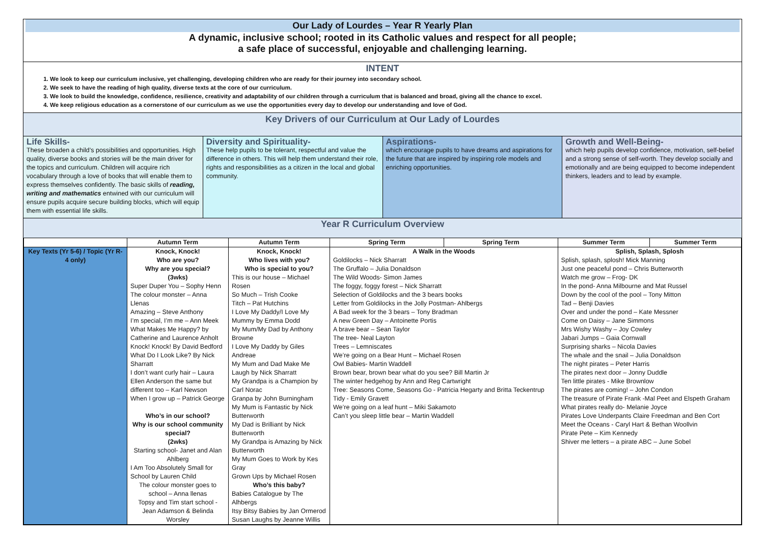Our Lady of Lourdes – Year R Yearly Plan
A dynamic, inclusive school; rooted in its Catholic values and respect for all people;
a safe place of successful, enjoyable and challenging learning.
INTENT
1. We look to keep our curriculum inclusive, yet challenging, developing children who are ready for their journey into secondary school.
2. We seek to have the reading of high quality, diverse texts at the core of our curriculum.
3. We look to build the knowledge, confidence, resilience, creativity and adaptability of our children through a curriculum that is balanced and broad, giving all the chance to excel.
4. We keep religious education as a cornerstone of our curriculum as we use the opportunities every day to develop our understanding and love of God.
Key Drivers of our Curriculum at Our Lady of Lourdes
Life Skills-
These broaden a child’s possibilities and opportunities. High quality, diverse books and stories will be the main driver for the topics and curriculum. Children will acquire rich vocabulary through a love of books that will enable them to express themselves confidently. The basic skills of reading, writing and mathematics entwined with our curriculum will ensure pupils acquire secure building blocks, which will equip them with essential life skills.
Diversity and Spirituality-
These help pupils to be tolerant, respectful and value the difference in others. This will help them understand their role, rights and responsibilities as a citizen in the local and global community.
Aspirations-
which encourage pupils to have dreams and aspirations for the future that are inspired by inspiring role models and enriching opportunities.
Growth and Well-Being-
which help pupils develop confidence, motivation, self-belief and a strong sense of self-worth. They develop socially and emotionally and are being equipped to become independent thinkers, leaders and to lead by example.
Year R Curriculum Overview
| | Autumn Term | Autumn Term | Spring Term | Spring Term | Summer Term | Summer Term |
| --- | --- | --- | --- | --- | --- | --- |
| Key Texts (Yr 5-6) / Topic (Yr R-4 only) | Knock, Knock! Who are you? Why are you special? (3wks) Super Duper You – Sophy Henn The colour monster – Anna Llenas Amazing – Steve Anthony I’m special, I’m me – Ann Meek What Makes Me Happy? by Catherine and Laurence Anholt Knock! Knock! By David Bedford What Do I Look Like? By Nick Sharratt I don’t want curly hair – Laura Ellen Anderson the same but different too – Karl Newson When I grow up – Patrick George Who’s in our school? Why is our school community special? (2wks) Starting school- Janet and Alan Ahlberg I Am Too Absolutely Small for School by Lauren Child The colour monster goes to school – Anna llenas Topsy and Tim start school - Jean Adamson & Belinda Worsley | Knock, Knock! Who lives with you? Who is special to you? This is our house – Michael Rosen So Much – Trish Cooke Titch – Pat Hutchins I Love My Daddy/I Love My Mummy by Emma Dodd My Mum/My Dad by Anthony Browne I Love My Daddy by Giles Andreae My Mum and Dad Make Me Laugh by Nick Sharratt My Grandpa is a Champion by Carl Norac Granpa by John Burningham My Mum is Fantastic by Nick Butterworth My Dad is Brilliant by Nick Butterworth My Grandpa is Amazing by Nick Butterworth My Mum Goes to Work by Kes Gray Grown Ups by Michael Rosen Who’s this baby? Babies Catalogue by The Alhbergs Itsy Bitsy Babies by Jan Ormerod Susan Laughs by Jeanne Willis | A Walk in the Woods Goldilocks – Nick Sharratt The Gruffalo – Julia Donaldson The Wild Woods- Simon James The foggy, foggy forest – Nick Sharratt Selection of Goldilocks and the 3 bears books Letter from Goldilocks in the Jolly Postman- Ahlbergs A Bad week for the 3 bears – Tony Bradman A new Green Day – Antoinette Portis A brave bear – Sean Taylor The tree- Neal Layton Trees – Lemniscates We’re going on a Bear Hunt – Michael Rosen Owl Babies- Martin Waddell Brown bear, brown bear what do you see? Bill Martin Jr The winter hedgehog by Ann and Reg Cartwright Tree: Seasons Come, Seasons Go - Patricia Hegarty and Britta Teckentrup Tidy - Emily Gravett We’re going on a leaf hunt – Miki Sakamoto Can’t you sleep little bear – Martin Waddell | | Splish, Splash, Splosh Splish, splash, splosh! Mick Manning Just one peaceful pond – Chris Butterworth Watch me grow – Frog- DK In the pond- Anna Milbourne and Mat Russel Down by the cool of the pool – Tony Mitton Tad – Benji Davies Over and under the pond – Kate Messner Come on Daisy – Jane Simmons Mrs Wishy Washy – Joy Cowley Jabari Jumps – Gaia Cornwall Surprising sharks – Nicola Davies The whale and the snail – Julia Donaldson The night pirates – Peter Harris The pirates next door – Jonny Duddle Ten little pirates - Mike Brownlow The pirates are coming! – John Condon The treasure of Pirate Frank -Mal Peet and Elspeth Graham What pirates really do- Melanie Joyce Pirates Love Underpants Claire Freedman and Ben Cort Meet the Oceans - Caryl Hart & Bethan Woollvin Pirate Pete – Kim Kennedy Shiver me letters – a pirate ABC – June Sobel | |